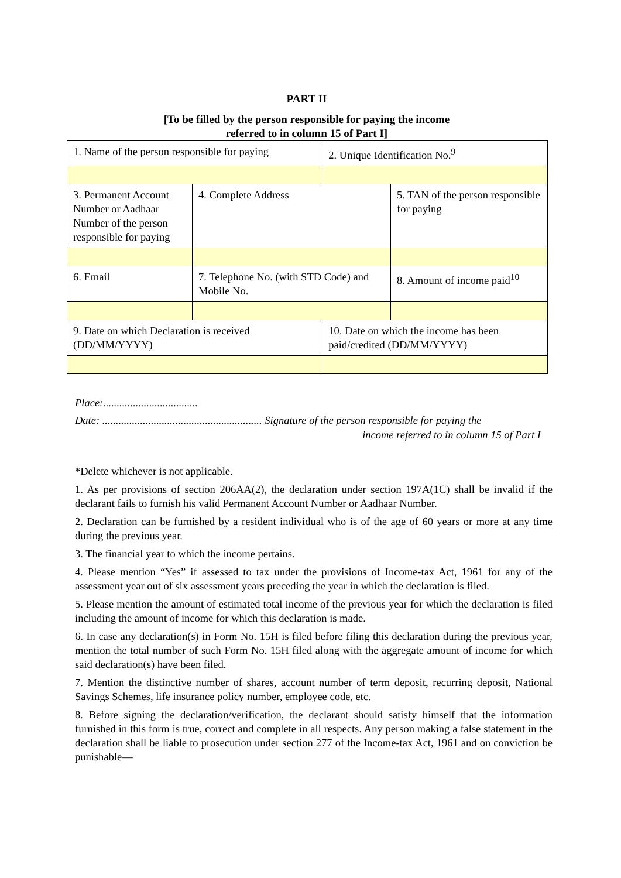PART II
[To be filled by the person responsible for paying the income
referred to in column 15 of Part I]
| 1. Name of the person responsible for paying | | 2. Unique Identification No.<sup>9</sup> | |
| 3. Permanent Account Number or Aadhaar Number of the person responsible for paying | 4. Complete Address | | 5. TAN of the person responsible for paying |
| 6. Email | 7. Telephone No. (with STD Code) and Mobile No. | | 8. Amount of income paid<sup>10</sup> |
| 9. Date on which Declaration is received (DD/MM/YYYY) | | 10. Date on which the income has been paid/credited (DD/MM/YYYY) | |
Place:...................................
Date: ........................................................... Signature of the person responsible for paying the
income referred to in column 15 of Part I
*Delete whichever is not applicable.
1. As per provisions of section 206AA(2), the declaration under section 197A(1C) shall be invalid if the declarant fails to furnish his valid Permanent Account Number or Aadhaar Number.
2. Declaration can be furnished by a resident individual who is of the age of 60 years or more at any time during the previous year.
3. The financial year to which the income pertains.
4. Please mention “Yes” if assessed to tax under the provisions of Income-tax Act, 1961 for any of the assessment year out of six assessment years preceding the year in which the declaration is filed.
5. Please mention the amount of estimated total income of the previous year for which the declaration is filed including the amount of income for which this declaration is made.
6. In case any declaration(s) in Form No. 15H is filed before filing this declaration during the previous year, mention the total number of such Form No. 15H filed along with the aggregate amount of income for which said declaration(s) have been filed.
7. Mention the distinctive number of shares, account number of term deposit, recurring deposit, National Savings Schemes, life insurance policy number, employee code, etc.
8. Before signing the declaration/verification, the declarant should satisfy himself that the information furnished in this form is true, correct and complete in all respects. Any person making a false statement in the declaration shall be liable to prosecution under section 277 of the Income-tax Act, 1961 and on conviction be punishable—